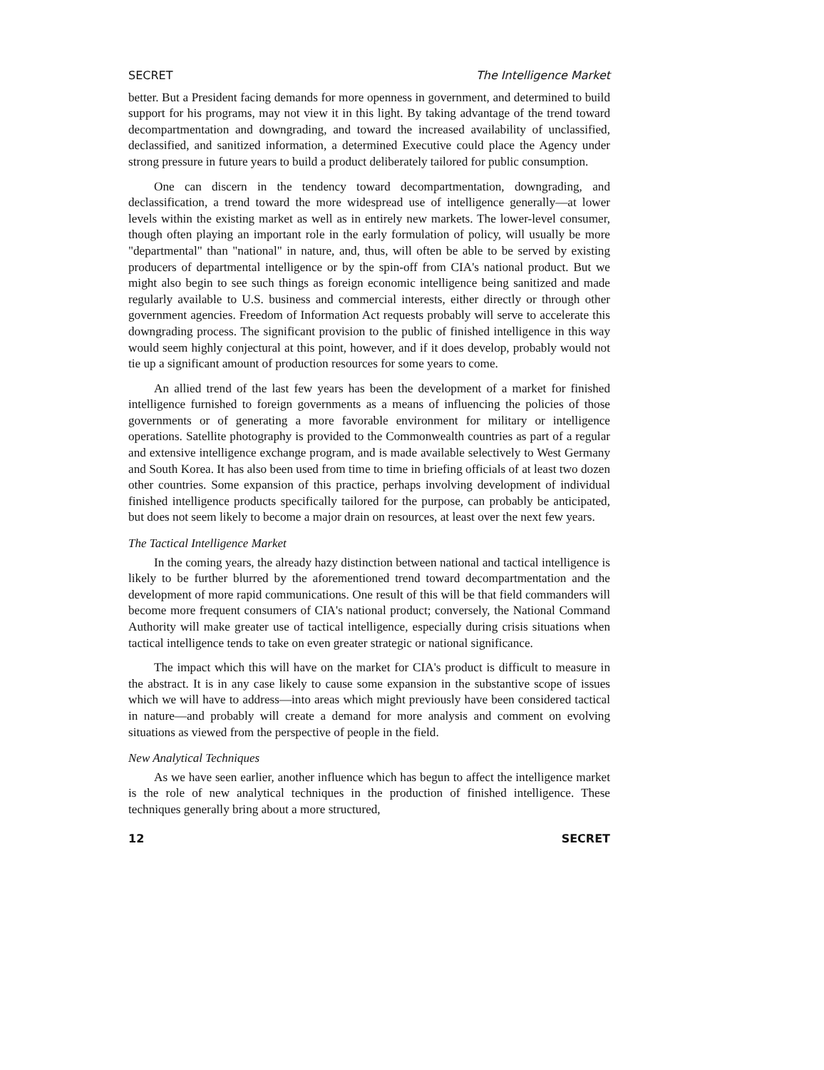SECRET The Intelligence Market
better. But a President facing demands for more openness in government, and determined to build support for his programs, may not view it in this light. By taking advantage of the trend toward decompartmentation and downgrading, and toward the increased availability of unclassified, declassified, and sanitized information, a determined Executive could place the Agency under strong pressure in future years to build a product deliberately tailored for public consumption.
One can discern in the tendency toward decompartmentation, downgrading, and declassification, a trend toward the more widespread use of intelligence generally—at lower levels within the existing market as well as in entirely new markets. The lower-level consumer, though often playing an important role in the early formulation of policy, will usually be more "departmental" than "national" in nature, and, thus, will often be able to be served by existing producers of departmental intelligence or by the spin-off from CIA's national product. But we might also begin to see such things as foreign economic intelligence being sanitized and made regularly available to U.S. business and commercial interests, either directly or through other government agencies. Freedom of Information Act requests probably will serve to accelerate this downgrading process. The significant provision to the public of finished intelligence in this way would seem highly conjectural at this point, however, and if it does develop, probably would not tie up a significant amount of production resources for some years to come.
An allied trend of the last few years has been the development of a market for finished intelligence furnished to foreign governments as a means of influencing the policies of those governments or of generating a more favorable environment for military or intelligence operations. Satellite photography is provided to the Commonwealth countries as part of a regular and extensive intelligence exchange program, and is made available selectively to West Germany and South Korea. It has also been used from time to time in briefing officials of at least two dozen other countries. Some expansion of this practice, perhaps involving development of individual finished intelligence products specifically tailored for the purpose, can probably be anticipated, but does not seem likely to become a major drain on resources, at least over the next few years.
The Tactical Intelligence Market
In the coming years, the already hazy distinction between national and tactical intelligence is likely to be further blurred by the aforementioned trend toward decompartmentation and the development of more rapid communications. One result of this will be that field commanders will become more frequent consumers of CIA's national product; conversely, the National Command Authority will make greater use of tactical intelligence, especially during crisis situations when tactical intelligence tends to take on even greater strategic or national significance.
The impact which this will have on the market for CIA's product is difficult to measure in the abstract. It is in any case likely to cause some expansion in the substantive scope of issues which we will have to address—into areas which might previously have been considered tactical in nature—and probably will create a demand for more analysis and comment on evolving situations as viewed from the perspective of people in the field.
New Analytical Techniques
As we have seen earlier, another influence which has begun to affect the intelligence market is the role of new analytical techniques in the production of finished intelligence. These techniques generally bring about a more structured,
12 SECRET